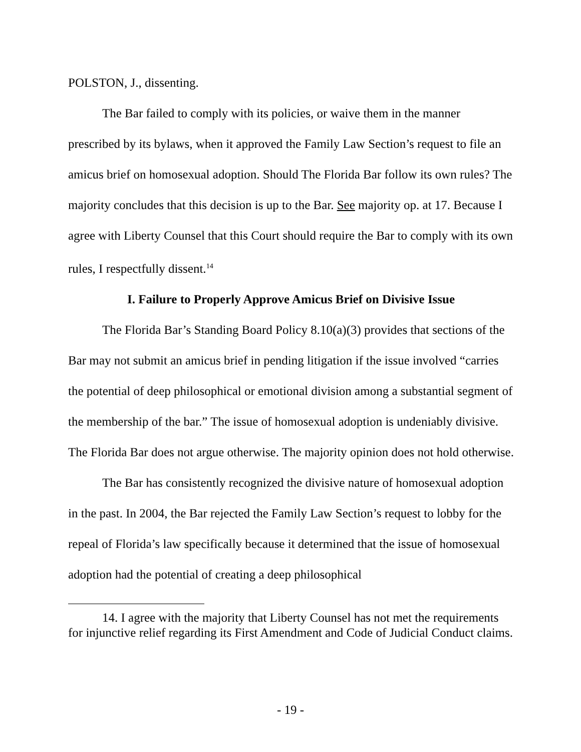POLSTON, J., dissenting.
The Bar failed to comply with its policies, or waive them in the manner prescribed by its bylaws, when it approved the Family Law Section’s request to file an amicus brief on homosexual adoption. Should The Florida Bar follow its own rules? The majority concludes that this decision is up to the Bar. See majority op. at 17. Because I agree with Liberty Counsel that this Court should require the Bar to comply with its own rules, I respectfully dissent.<sup>14</sup>
I. Failure to Properly Approve Amicus Brief on Divisive Issue
The Florida Bar’s Standing Board Policy 8.10(a)(3) provides that sections of the Bar may not submit an amicus brief in pending litigation if the issue involved “carries the potential of deep philosophical or emotional division among a substantial segment of the membership of the bar.” The issue of homosexual adoption is undeniably divisive. The Florida Bar does not argue otherwise. The majority opinion does not hold otherwise.
The Bar has consistently recognized the divisive nature of homosexual adoption in the past. In 2004, the Bar rejected the Family Law Section’s request to lobby for the repeal of Florida’s law specifically because it determined that the issue of homosexual adoption had the potential of creating a deep philosophical
14. I agree with the majority that Liberty Counsel has not met the requirements for injunctive relief regarding its First Amendment and Code of Judicial Conduct claims.
- 19 -